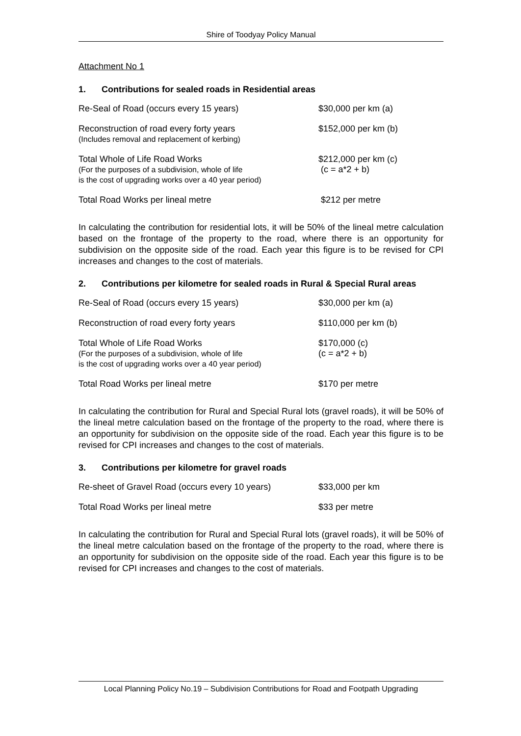Shire of Toodyay Policy Manual
Attachment No 1
1. Contributions for sealed roads in Residential areas
| Re-Seal of Road (occurs every 15 years) | $30,000 per km (a) |
| Reconstruction of road every forty years (Includes removal and replacement of kerbing) | $152,000 per km (b) |
| Total Whole of Life Road Works (For the purposes of a subdivision, whole of life is the cost of upgrading works over a 40 year period) | $212,000 per km (c) (c = a*2 + b) |
| Total Road Works per lineal metre | $212 per metre |
In calculating the contribution for residential lots, it will be 50% of the lineal metre calculation based on the frontage of the property to the road, where there is an opportunity for subdivision on the opposite side of the road. Each year this figure is to be revised for CPI increases and changes to the cost of materials.
2. Contributions per kilometre for sealed roads in Rural & Special Rural areas
| Re-Seal of Road (occurs every 15 years) | $30,000 per km (a) |
| Reconstruction of road every forty years | $110,000 per km (b) |
| Total Whole of Life Road Works (For the purposes of a subdivision, whole of life is the cost of upgrading works over a 40 year period) | $170,000 (c) (c = a*2 + b) |
| Total Road Works per lineal metre | $170 per metre |
In calculating the contribution for Rural and Special Rural lots (gravel roads), it will be 50% of the lineal metre calculation based on the frontage of the property to the road, where there is an opportunity for subdivision on the opposite side of the road. Each year this figure is to be revised for CPI increases and changes to the cost of materials.
3. Contributions per kilometre for gravel roads
| Re-sheet of Gravel Road (occurs every 10 years) | $33,000 per km |
| Total Road Works per lineal metre | $33 per metre |
In calculating the contribution for Rural and Special Rural lots (gravel roads), it will be 50% of the lineal metre calculation based on the frontage of the property to the road, where there is an opportunity for subdivision on the opposite side of the road. Each year this figure is to be revised for CPI increases and changes to the cost of materials.
Local Planning Policy No.19 – Subdivision Contributions for Road and Footpath Upgrading